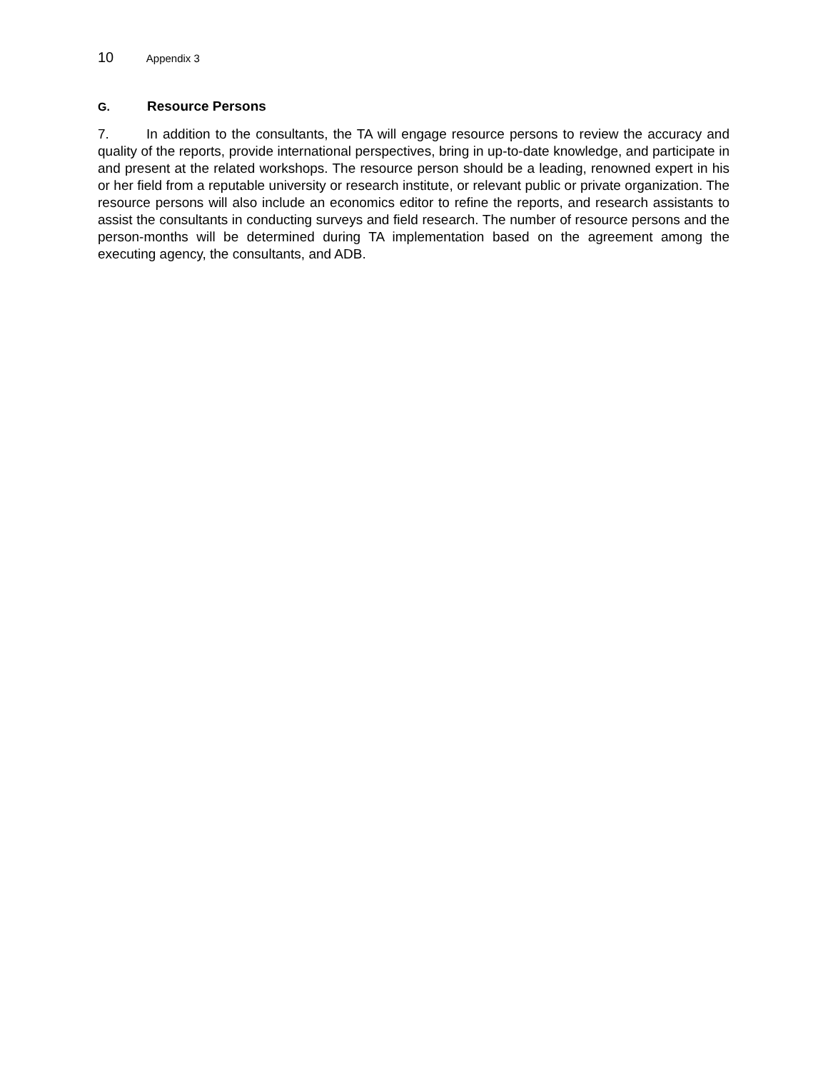10 Appendix 3
G. Resource Persons
7. In addition to the consultants, the TA will engage resource persons to review the accuracy and quality of the reports, provide international perspectives, bring in up-to-date knowledge, and participate in and present at the related workshops. The resource person should be a leading, renowned expert in his or her field from a reputable university or research institute, or relevant public or private organization. The resource persons will also include an economics editor to refine the reports, and research assistants to assist the consultants in conducting surveys and field research. The number of resource persons and the person-months will be determined during TA implementation based on the agreement among the executing agency, the consultants, and ADB.